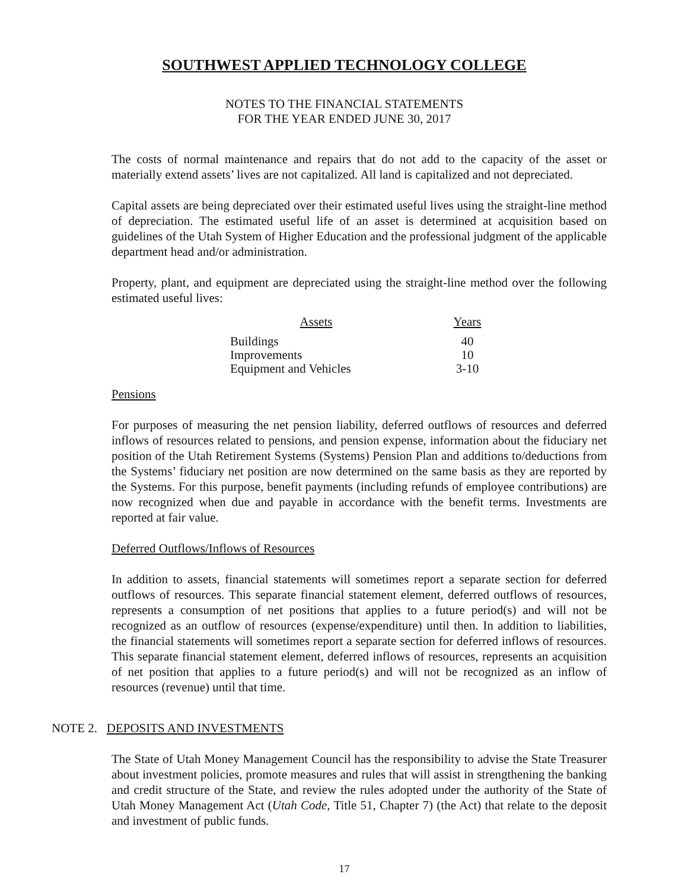SOUTHWEST APPLIED TECHNOLOGY COLLEGE
NOTES TO THE FINANCIAL STATEMENTS
FOR THE YEAR ENDED JUNE 30, 2017
The costs of normal maintenance and repairs that do not add to the capacity of the asset or materially extend assets’ lives are not capitalized. All land is capitalized and not depreciated.
Capital assets are being depreciated over their estimated useful lives using the straight-line method of depreciation. The estimated useful life of an asset is determined at acquisition based on guidelines of the Utah System of Higher Education and the professional judgment of the applicable department head and/or administration.
Property, plant, and equipment are depreciated using the straight-line method over the following estimated useful lives:
| Assets | Years |
| --- | --- |
| Buildings | 40 |
| Improvements | 10 |
| Equipment and Vehicles | 3-10 |
Pensions
For purposes of measuring the net pension liability, deferred outflows of resources and deferred inflows of resources related to pensions, and pension expense, information about the fiduciary net position of the Utah Retirement Systems (Systems) Pension Plan and additions to/deductions from the Systems’ fiduciary net position are now determined on the same basis as they are reported by the Systems. For this purpose, benefit payments (including refunds of employee contributions) are now recognized when due and payable in accordance with the benefit terms. Investments are reported at fair value.
Deferred Outflows/Inflows of Resources
In addition to assets, financial statements will sometimes report a separate section for deferred outflows of resources. This separate financial statement element, deferred outflows of resources, represents a consumption of net positions that applies to a future period(s) and will not be recognized as an outflow of resources (expense/expenditure) until then. In addition to liabilities, the financial statements will sometimes report a separate section for deferred inflows of resources. This separate financial statement element, deferred inflows of resources, represents an acquisition of net position that applies to a future period(s) and will not be recognized as an inflow of resources (revenue) until that time.
NOTE 2. DEPOSITS AND INVESTMENTS
The State of Utah Money Management Council has the responsibility to advise the State Treasurer about investment policies, promote measures and rules that will assist in strengthening the banking and credit structure of the State, and review the rules adopted under the authority of the State of Utah Money Management Act (Utah Code, Title 51, Chapter 7) (the Act) that relate to the deposit and investment of public funds.
17